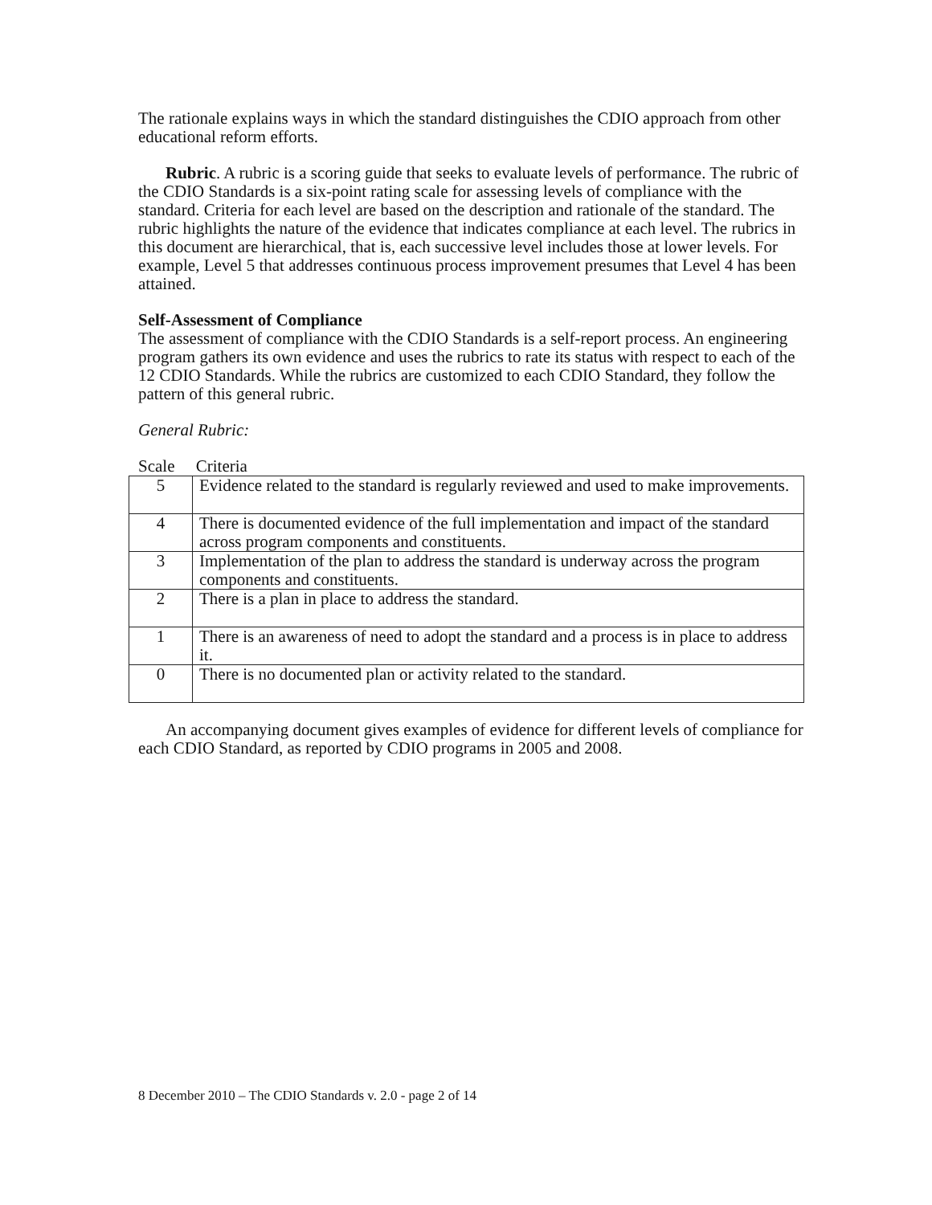The rationale explains ways in which the standard distinguishes the CDIO approach from other educational reform efforts.
Rubric. A rubric is a scoring guide that seeks to evaluate levels of performance. The rubric of the CDIO Standards is a six-point rating scale for assessing levels of compliance with the standard. Criteria for each level are based on the description and rationale of the standard. The rubric highlights the nature of the evidence that indicates compliance at each level. The rubrics in this document are hierarchical, that is, each successive level includes those at lower levels. For example, Level 5 that addresses continuous process improvement presumes that Level 4 has been attained.
Self-Assessment of Compliance
The assessment of compliance with the CDIO Standards is a self-report process. An engineering program gathers its own evidence and uses the rubrics to rate its status with respect to each of the 12 CDIO Standards. While the rubrics are customized to each CDIO Standard, they follow the pattern of this general rubric.
General Rubric:
Scale Criteria
| 5 | Evidence related to the standard is regularly reviewed and used to make improvements. |
| 4 | There is documented evidence of the full implementation and impact of the standard across program components and constituents. |
| 3 | Implementation of the plan to address the standard is underway across the program components and constituents. |
| 2 | There is a plan in place to address the standard. |
| 1 | There is an awareness of need to adopt the standard and a process is in place to address it. |
| 0 | There is no documented plan or activity related to the standard. |
An accompanying document gives examples of evidence for different levels of compliance for each CDIO Standard, as reported by CDIO programs in 2005 and 2008.
8 December 2010 – The CDIO Standards v. 2.0 - page 2 of 14